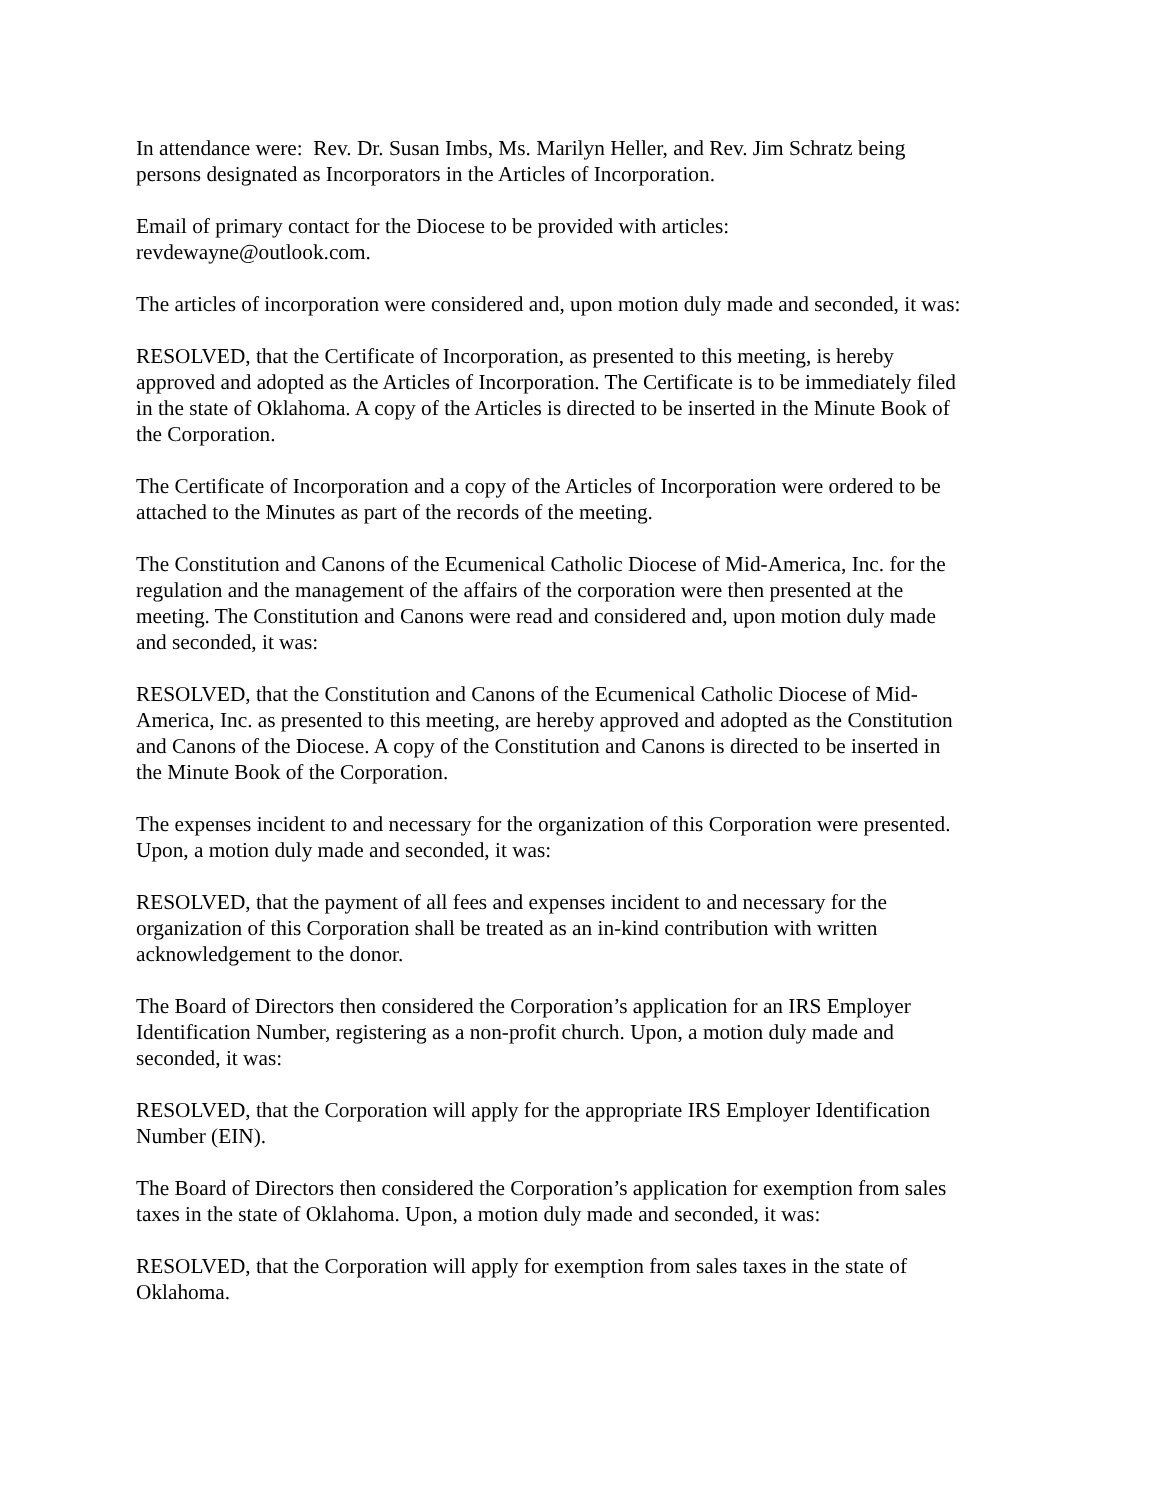In attendance were: Rev. Dr. Susan Imbs, Ms. Marilyn Heller, and Rev. Jim Schratz being
persons designated as Incorporators in the Articles of Incorporation.
Email of primary contact for the Diocese to be provided with articles:
revdewayne@outlook.com.
The articles of incorporation were considered and, upon motion duly made and seconded, it was:
RESOLVED, that the Certificate of Incorporation, as presented to this meeting, is hereby
approved and adopted as the Articles of Incorporation. The Certificate is to be immediately filed
in the state of Oklahoma. A copy of the Articles is directed to be inserted in the Minute Book of
the Corporation.
The Certificate of Incorporation and a copy of the Articles of Incorporation were ordered to be
attached to the Minutes as part of the records of the meeting.
The Constitution and Canons of the Ecumenical Catholic Diocese of Mid-America, Inc. for the
regulation and the management of the affairs of the corporation were then presented at the
meeting. The Constitution and Canons were read and considered and, upon motion duly made
and seconded, it was:
RESOLVED, that the Constitution and Canons of the Ecumenical Catholic Diocese of Mid-
America, Inc. as presented to this meeting, are hereby approved and adopted as the Constitution
and Canons of the Diocese. A copy of the Constitution and Canons is directed to be inserted in
the Minute Book of the Corporation.
The expenses incident to and necessary for the organization of this Corporation were presented.
Upon, a motion duly made and seconded, it was:
RESOLVED, that the payment of all fees and expenses incident to and necessary for the
organization of this Corporation shall be treated as an in-kind contribution with written
acknowledgement to the donor.
The Board of Directors then considered the Corporation’s application for an IRS Employer
Identification Number, registering as a non-profit church. Upon, a motion duly made and
seconded, it was:
RESOLVED, that the Corporation will apply for the appropriate IRS Employer Identification
Number (EIN).
The Board of Directors then considered the Corporation’s application for exemption from sales
taxes in the state of Oklahoma. Upon, a motion duly made and seconded, it was:
RESOLVED, that the Corporation will apply for exemption from sales taxes in the state of
Oklahoma.